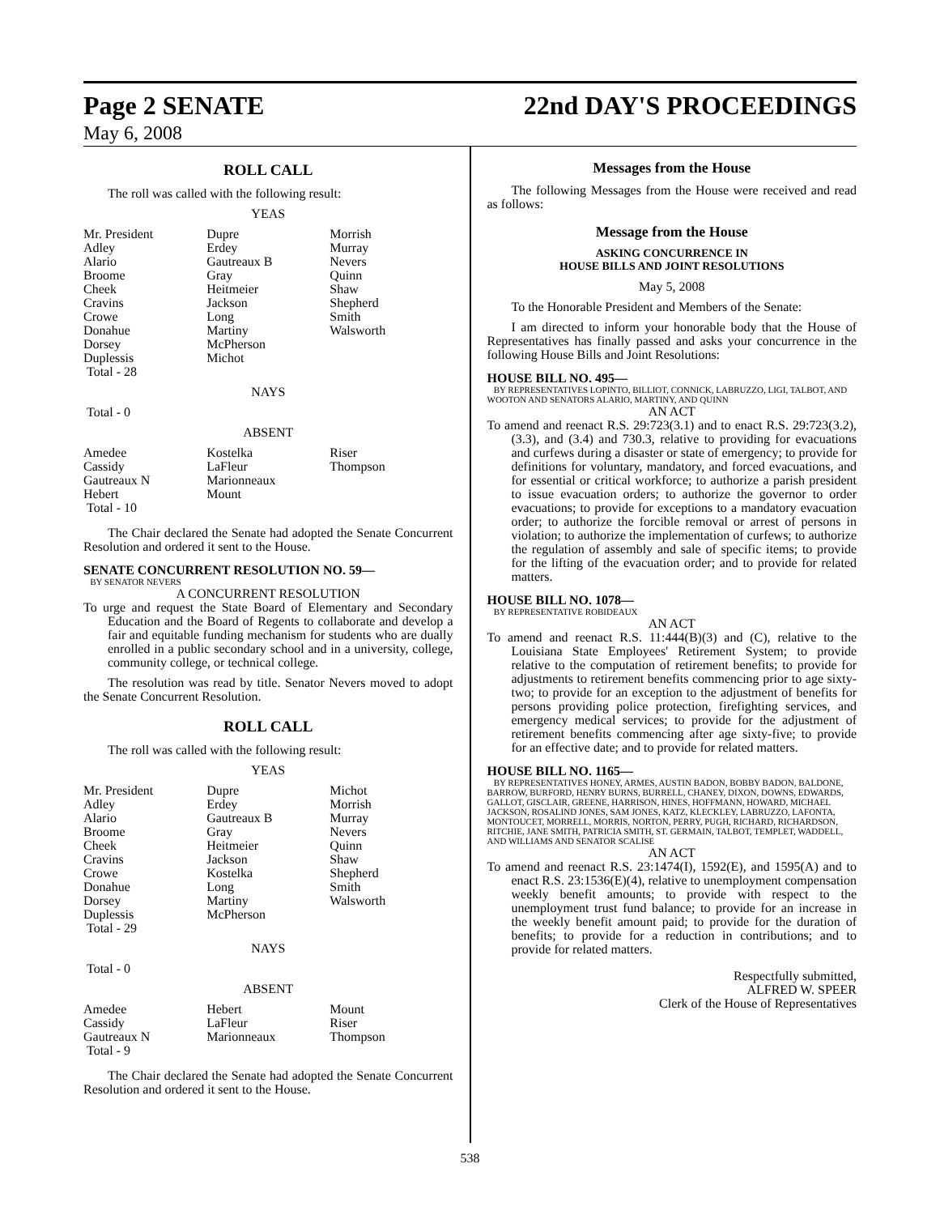Page 2 SENATE 22nd DAY'S PROCEEDINGS
May 6, 2008
ROLL CALL
The roll was called with the following result:
YEAS
| Mr. President | Dupre | Morrish |
| Adley | Erdey | Murray |
| Alario | Gautreaux B | Nevers |
| Broome | Gray | Quinn |
| Cheek | Heitmeier | Shaw |
| Cravins | Jackson | Shepherd |
| Crowe | Long | Smith |
| Donahue | Martiny | Walsworth |
| Dorsey | McPherson | |
| Duplessis | Michot | |
| Total - 28 | | |
NAYS
Total - 0
ABSENT
| Amedee | Kostelka | Riser |
| Cassidy | LaFleur | Thompson |
| Gautreaux N | Marionneaux | |
| Hebert | Mount | |
| Total - 10 | | |
The Chair declared the Senate had adopted the Senate Concurrent Resolution and ordered it sent to the House.
SENATE CONCURRENT RESOLUTION NO. 59—
BY SENATOR NEVERS
A CONCURRENT RESOLUTION
To urge and request the State Board of Elementary and Secondary Education and the Board of Regents to collaborate and develop a fair and equitable funding mechanism for students who are dually enrolled in a public secondary school and in a university, college, community college, or technical college.
The resolution was read by title. Senator Nevers moved to adopt the Senate Concurrent Resolution.
ROLL CALL
The roll was called with the following result:
YEAS
| Mr. President | Dupre | Michot |
| Adley | Erdey | Morrish |
| Alario | Gautreaux B | Murray |
| Broome | Gray | Nevers |
| Cheek | Heitmeier | Quinn |
| Cravins | Jackson | Shaw |
| Crowe | Kostelka | Shepherd |
| Donahue | Long | Smith |
| Dorsey | Martiny | Walsworth |
| Duplessis | McPherson | |
| Total - 29 | | |
NAYS
Total - 0
ABSENT
| Amedee | Hebert | Mount |
| Cassidy | LaFleur | Riser |
| Gautreaux N | Marionneaux | Thompson |
| Total - 9 | | |
The Chair declared the Senate had adopted the Senate Concurrent Resolution and ordered it sent to the House.
Messages from the House
The following Messages from the House were received and read as follows:
Message from the House
ASKING CONCURRENCE IN
HOUSE BILLS AND JOINT RESOLUTIONS
May 5, 2008
To the Honorable President and Members of the Senate:
I am directed to inform your honorable body that the House of Representatives has finally passed and asks your concurrence in the following House Bills and Joint Resolutions:
HOUSE BILL NO. 495—
BY REPRESENTATIVES LOPINTO, BILLIOT, CONNICK, LABRUZZO, LIGI, TALBOT, AND WOOTON AND SENATORS ALARIO, MARTINY, AND QUINN
AN ACT
To amend and reenact R.S. 29:723(3.1) and to enact R.S. 29:723(3.2), (3.3), and (3.4) and 730.3, relative to providing for evacuations and curfews during a disaster or state of emergency; to provide for definitions for voluntary, mandatory, and forced evacuations, and for essential or critical workforce; to authorize a parish president to issue evacuation orders; to authorize the governor to order evacuations; to provide for exceptions to a mandatory evacuation order; to authorize the forcible removal or arrest of persons in violation; to authorize the implementation of curfews; to authorize the regulation of assembly and sale of specific items; to provide for the lifting of the evacuation order; and to provide for related matters.
HOUSE BILL NO. 1078—
BY REPRESENTATIVE ROBIDEAUX
AN ACT
To amend and reenact R.S. 11:444(B)(3) and (C), relative to the Louisiana State Employees' Retirement System; to provide relative to the computation of retirement benefits; to provide for adjustments to retirement benefits commencing prior to age sixty-two; to provide for an exception to the adjustment of benefits for persons providing police protection, firefighting services, and emergency medical services; to provide for the adjustment of retirement benefits commencing after age sixty-five; to provide for an effective date; and to provide for related matters.
HOUSE BILL NO. 1165—
BY REPRESENTATIVES HONEY, ARMES, AUSTIN BADON, BOBBY BADON, BALDONE, BARROW, BURFORD, HENRY BURNS, BURRELL, CHANEY, DIXON, DOWNS, EDWARDS, GALLOT, GISCLAIR, GREENE, HARRISON, HINES, HOFFMANN, HOWARD, MICHAEL JACKSON, ROSALIND JONES, SAM JONES, KATZ, KLECKLEY, LABRUZZO, LAFONTA, MONTOUCET, MORRELL, MORRIS, NORTON, PERRY, PUGH, RICHARD, RICHARDSON, RITCHIE, JANE SMITH, PATRICIA SMITH, ST. GERMAIN, TALBOT, TEMPLET, WADDELL, AND WILLIAMS AND SENATOR SCALISE
AN ACT
To amend and reenact R.S. 23:1474(I), 1592(E), and 1595(A) and to enact R.S. 23:1536(E)(4), relative to unemployment compensation weekly benefit amounts; to provide with respect to the unemployment trust fund balance; to provide for an increase in the weekly benefit amount paid; to provide for the duration of benefits; to provide for a reduction in contributions; and to provide for related matters.
Respectfully submitted,
ALFRED W. SPEER
Clerk of the House of Representatives
538